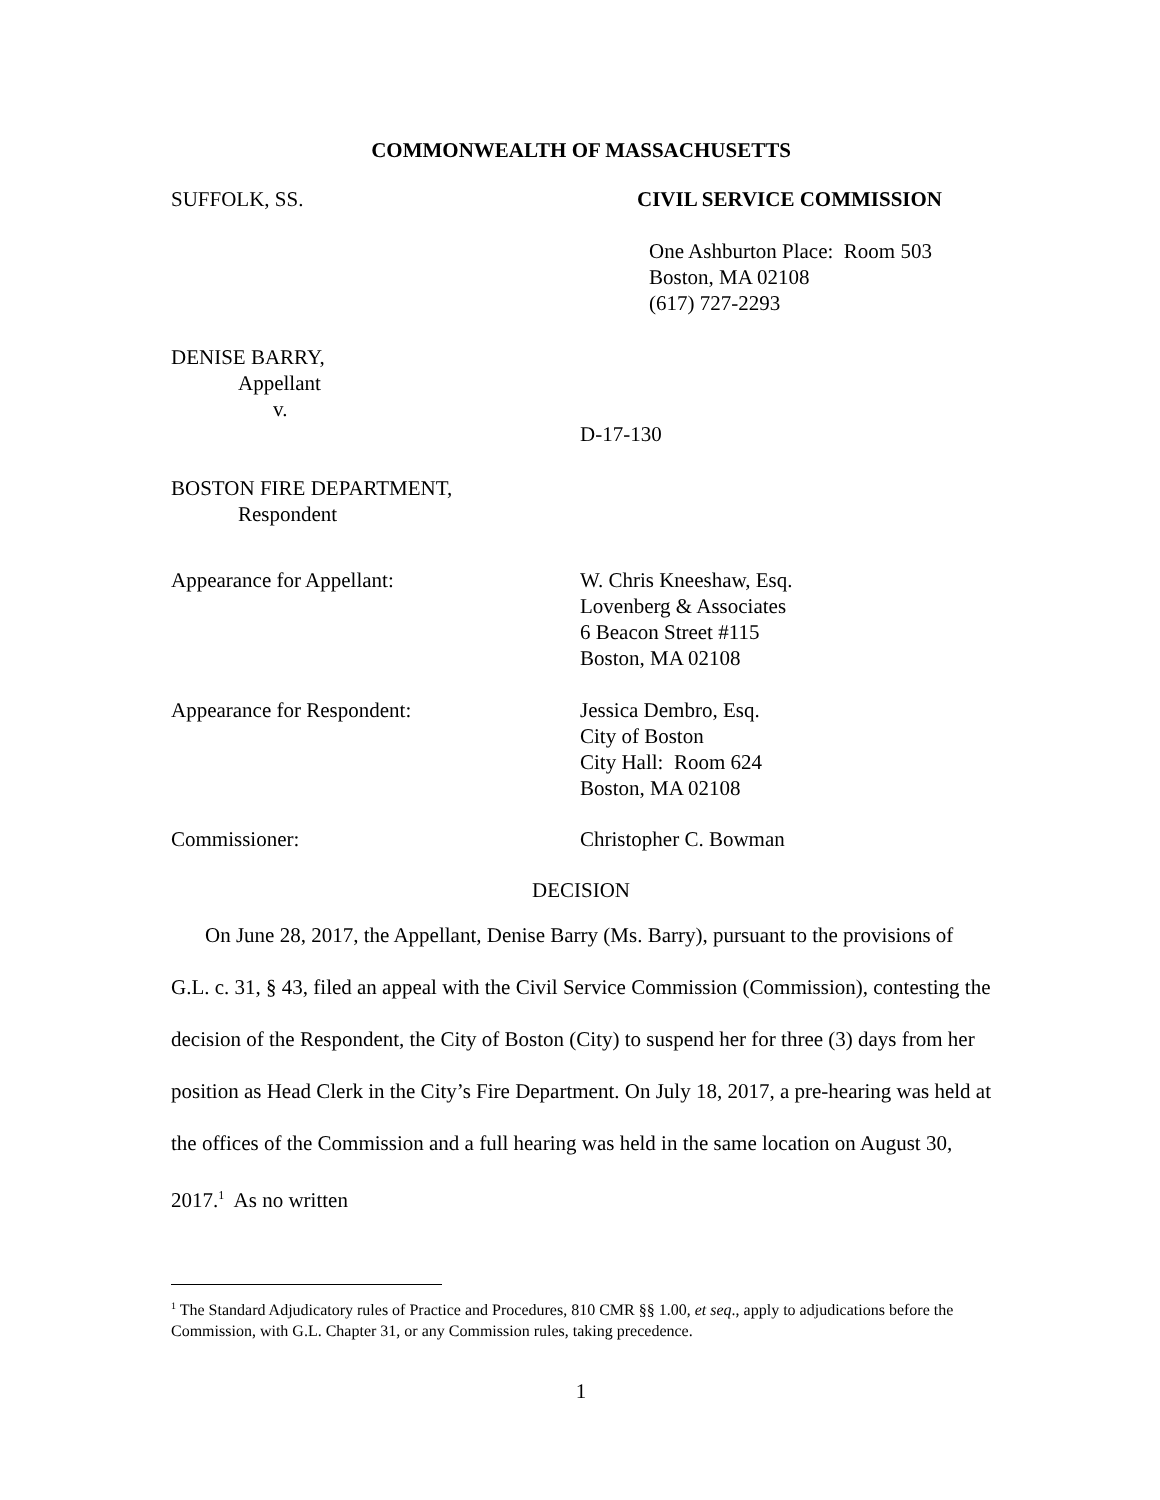COMMONWEALTH OF MASSACHUSETTS
SUFFOLK, SS. CIVIL SERVICE COMMISSION
One Ashburton Place: Room 503
Boston, MA 02108
(617) 727-2293
DENISE BARRY,
Appellant
v.
D-17-130
BOSTON FIRE DEPARTMENT,
Respondent
Appearance for Appellant: W. Chris Kneeshaw, Esq.
Lovenberg & Associates
6 Beacon Street #115
Boston, MA 02108
Appearance for Respondent: Jessica Dembro, Esq.
City of Boston
City Hall: Room 624
Boston, MA 02108
Commissioner: Christopher C. Bowman
DECISION
On June 28, 2017, the Appellant, Denise Barry (Ms. Barry), pursuant to the provisions of G.L. c. 31, § 43, filed an appeal with the Civil Service Commission (Commission), contesting the decision of the Respondent, the City of Boston (City) to suspend her for three (3) days from her position as Head Clerk in the City’s Fire Department. On July 18, 2017, a pre-hearing was held at the offices of the Commission and a full hearing was held in the same location on August 30, 2017.<sup>1</sup> As no written
<sup>1</sup> The Standard Adjudicatory rules of Practice and Procedures, 810 CMR §§ 1.00, et seq., apply to adjudications before the Commission, with G.L. Chapter 31, or any Commission rules, taking precedence.
1